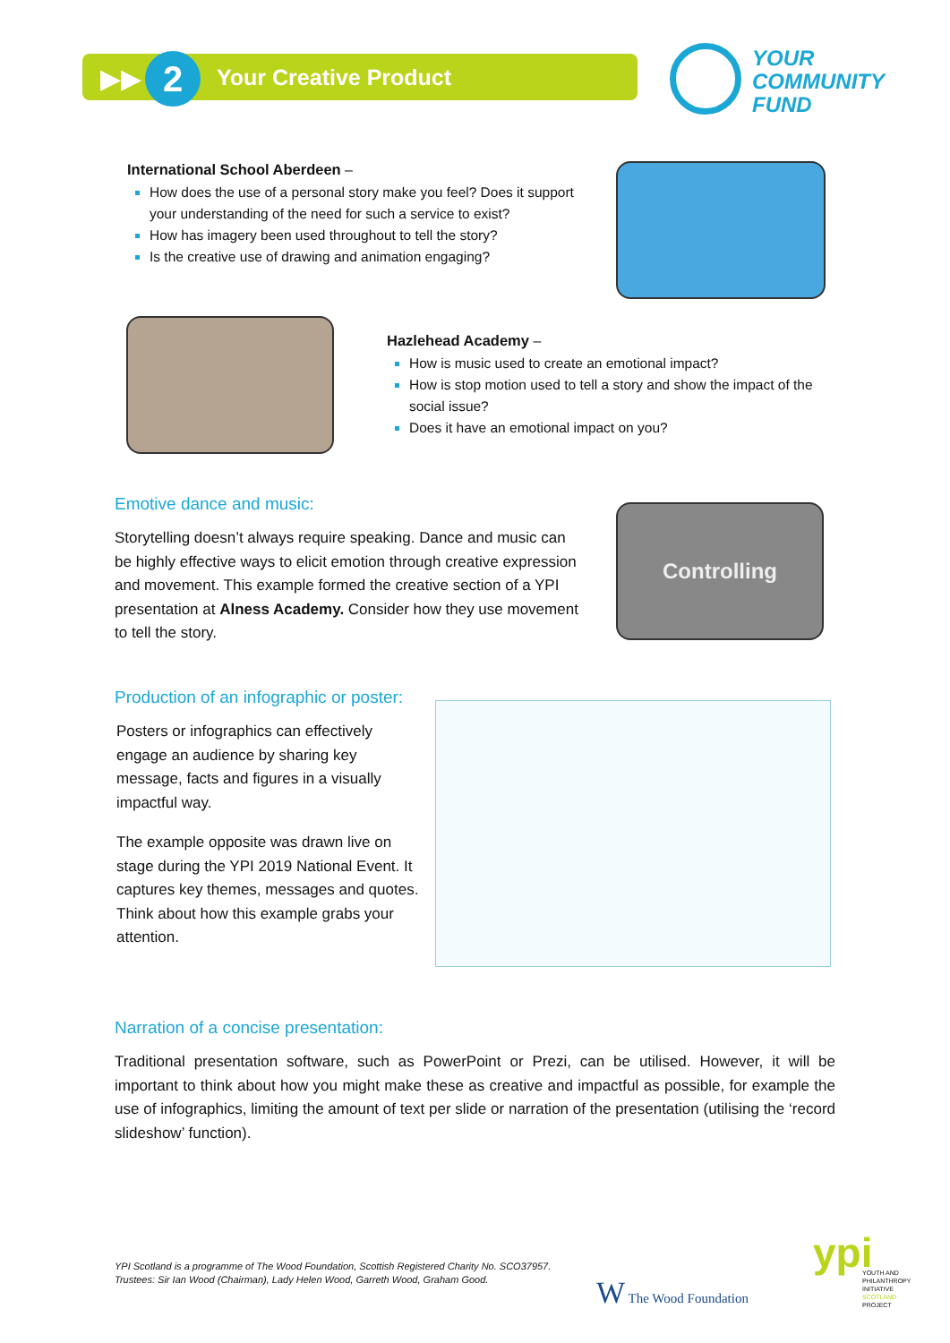▶▶ 2 Your Creative Product
YOUR
COMMUNITY
FUND
International School Aberdeen –
How does the use of a personal story make you feel? Does it support your understanding of the need for such a service to exist?
How has imagery been used throughout to tell the story?
Is the creative use of drawing and animation engaging?
Hazlehead Academy –
How is music used to create an emotional impact?
How is stop motion used to tell a story and show the impact of the social issue?
Does it have an emotional impact on you?
Emotive dance and music:
Storytelling doesn’t always require speaking. Dance and music can be highly effective ways to elicit emotion through creative expression and movement. This example formed the creative section of a YPI presentation at Alness Academy. Consider how they use movement to tell the story.
Controlling
Production of an infographic or poster:
Posters or infographics can effectively engage an audience by sharing key message, facts and figures in a visually impactful way.
The example opposite was drawn live on stage during the YPI 2019 National Event. It captures key themes, messages and quotes. Think about how this example grabs your attention.
Narration of a concise presentation:
Traditional presentation software, such as PowerPoint or Prezi, can be utilised. However, it will be important to think about how you might make these as creative and impactful as possible, for example the use of infographics, limiting the amount of text per slide or narration of the presentation (utilising the ‘record slideshow’ function).
YPI Scotland is a programme of The Wood Foundation, Scottish Registered Charity No. SCO37957.
Trustees: Sir Ian Wood (Chairman), Lady Helen Wood, Garreth Wood, Graham Good.
W The Wood Foundation
ypi
YOUTH AND
PHILANTHROPY
INITIATIVE
SCOTLAND
PROJECT